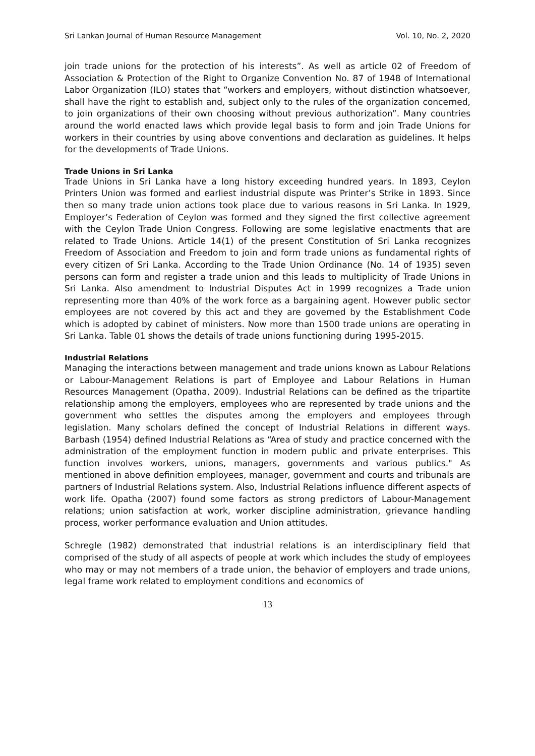Sri Lankan Journal of Human Resource Management Vol. 10, No. 2, 2020
join trade unions for the protection of his interests”. As well as article 02 of Freedom of Association & Protection of the Right to Organize Convention No. 87 of 1948 of International Labor Organization (ILO) states that “workers and employers, without distinction whatsoever, shall have the right to establish and, subject only to the rules of the organization concerned, to join organizations of their own choosing without previous authorization”. Many countries around the world enacted laws which provide legal basis to form and join Trade Unions for workers in their countries by using above conventions and declaration as guidelines. It helps for the developments of Trade Unions.
Trade Unions in Sri Lanka
Trade Unions in Sri Lanka have a long history exceeding hundred years. In 1893, Ceylon Printers Union was formed and earliest industrial dispute was Printer’s Strike in 1893. Since then so many trade union actions took place due to various reasons in Sri Lanka. In 1929, Employer’s Federation of Ceylon was formed and they signed the first collective agreement with the Ceylon Trade Union Congress. Following are some legislative enactments that are related to Trade Unions. Article 14(1) of the present Constitution of Sri Lanka recognizes Freedom of Association and Freedom to join and form trade unions as fundamental rights of every citizen of Sri Lanka. According to the Trade Union Ordinance (No. 14 of 1935) seven persons can form and register a trade union and this leads to multiplicity of Trade Unions in Sri Lanka. Also amendment to Industrial Disputes Act in 1999 recognizes a Trade union representing more than 40% of the work force as a bargaining agent. However public sector employees are not covered by this act and they are governed by the Establishment Code which is adopted by cabinet of ministers. Now more than 1500 trade unions are operating in Sri Lanka. Table 01 shows the details of trade unions functioning during 1995-2015.
Industrial Relations
Managing the interactions between management and trade unions known as Labour Relations or Labour-Management Relations is part of Employee and Labour Relations in Human Resources Management (Opatha, 2009). Industrial Relations can be defined as the tripartite relationship among the employers, employees who are represented by trade unions and the government who settles the disputes among the employers and employees through legislation. Many scholars defined the concept of Industrial Relations in different ways. Barbash (1954) defined Industrial Relations as “Area of study and practice concerned with the administration of the employment function in modern public and private enterprises. This function involves workers, unions, managers, governments and various publics." As mentioned in above definition employees, manager, government and courts and tribunals are partners of Industrial Relations system. Also, Industrial Relations influence different aspects of work life. Opatha (2007) found some factors as strong predictors of Labour-Management relations; union satisfaction at work, worker discipline administration, grievance handling process, worker performance evaluation and Union attitudes.
Schregle (1982) demonstrated that industrial relations is an interdisciplinary field that comprised of the study of all aspects of people at work which includes the study of employees who may or may not members of a trade union, the behavior of employers and trade unions, legal frame work related to employment conditions and economics of
13